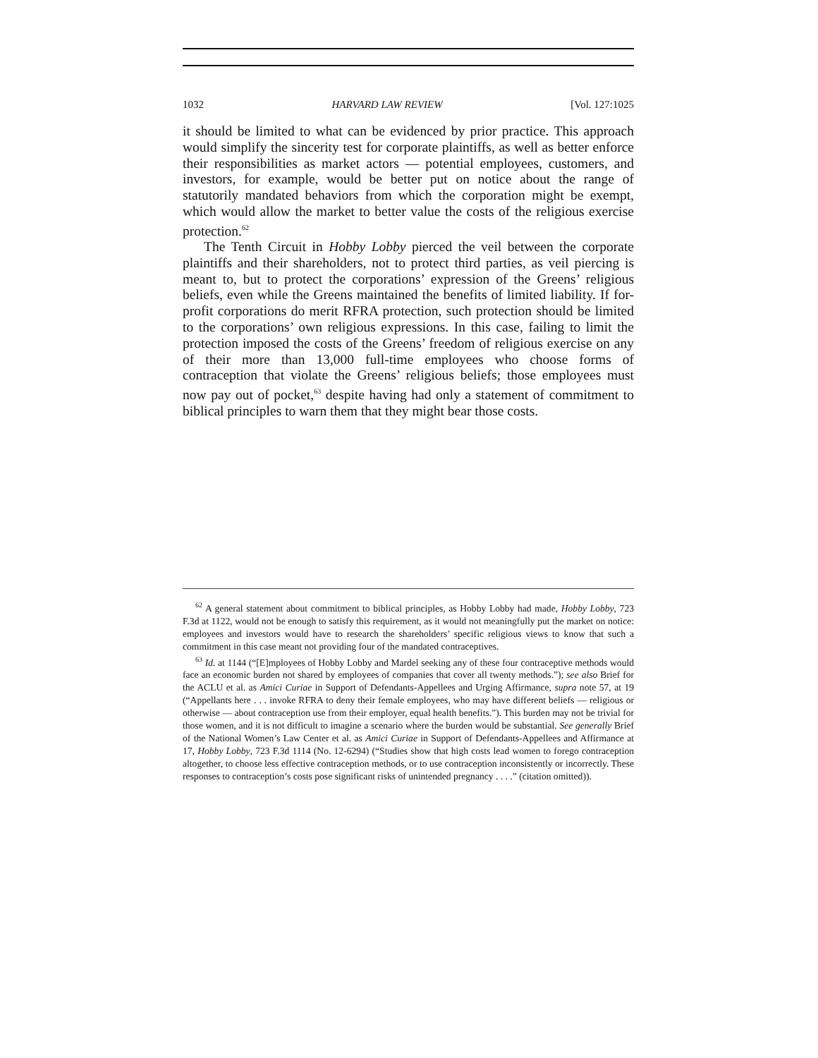1032 HARVARD LAW REVIEW [Vol. 127:1025
it should be limited to what can be evidenced by prior practice. This approach would simplify the sincerity test for corporate plaintiffs, as well as better enforce their responsibilities as market actors — potential employees, customers, and investors, for example, would be better put on notice about the range of statutorily mandated behaviors from which the corporation might be exempt, which would allow the market to better value the costs of the religious exercise protection.<sup>62</sup>
The Tenth Circuit in Hobby Lobby pierced the veil between the corporate plaintiffs and their shareholders, not to protect third parties, as veil piercing is meant to, but to protect the corporations’ expression of the Greens’ religious beliefs, even while the Greens maintained the benefits of limited liability. If for-profit corporations do merit RFRA protection, such protection should be limited to the corporations’ own religious expressions. In this case, failing to limit the protection imposed the costs of the Greens’ freedom of religious exercise on any of their more than 13,000 full-time employees who choose forms of contraception that violate the Greens’ religious beliefs; those employees must now pay out of pocket,<sup>63</sup> despite having had only a statement of commitment to biblical principles to warn them that they might bear those costs.
<sup>62</sup> A general statement about commitment to biblical principles, as Hobby Lobby had made, Hobby Lobby, 723 F.3d at 1122, would not be enough to satisfy this requirement, as it would not meaningfully put the market on notice: employees and investors would have to research the shareholders’ specific religious views to know that such a commitment in this case meant not providing four of the mandated contraceptives.
<sup>63</sup> Id. at 1144 (“[E]mployees of Hobby Lobby and Mardel seeking any of these four contraceptive methods would face an economic burden not shared by employees of companies that cover all twenty methods.”); see also Brief for the ACLU et al. as Amici Curiae in Support of Defendants-Appellees and Urging Affirmance, supra note 57, at 19 (“Appellants here . . . invoke RFRA to deny their female employees, who may have different beliefs — religious or otherwise — about contraception use from their employer, equal health benefits.”). This burden may not be trivial for those women, and it is not difficult to imagine a scenario where the burden would be substantial. See generally Brief of the National Women’s Law Center et al. as Amici Curiae in Support of Defendants-Appellees and Affirmance at 17, Hobby Lobby, 723 F.3d 1114 (No. 12-6294) (“Studies show that high costs lead women to forego contraception altogether, to choose less effective contraception methods, or to use contraception inconsistently or incorrectly. These responses to contraception’s costs pose significant risks of unintended pregnancy . . . .” (citation omitted)).